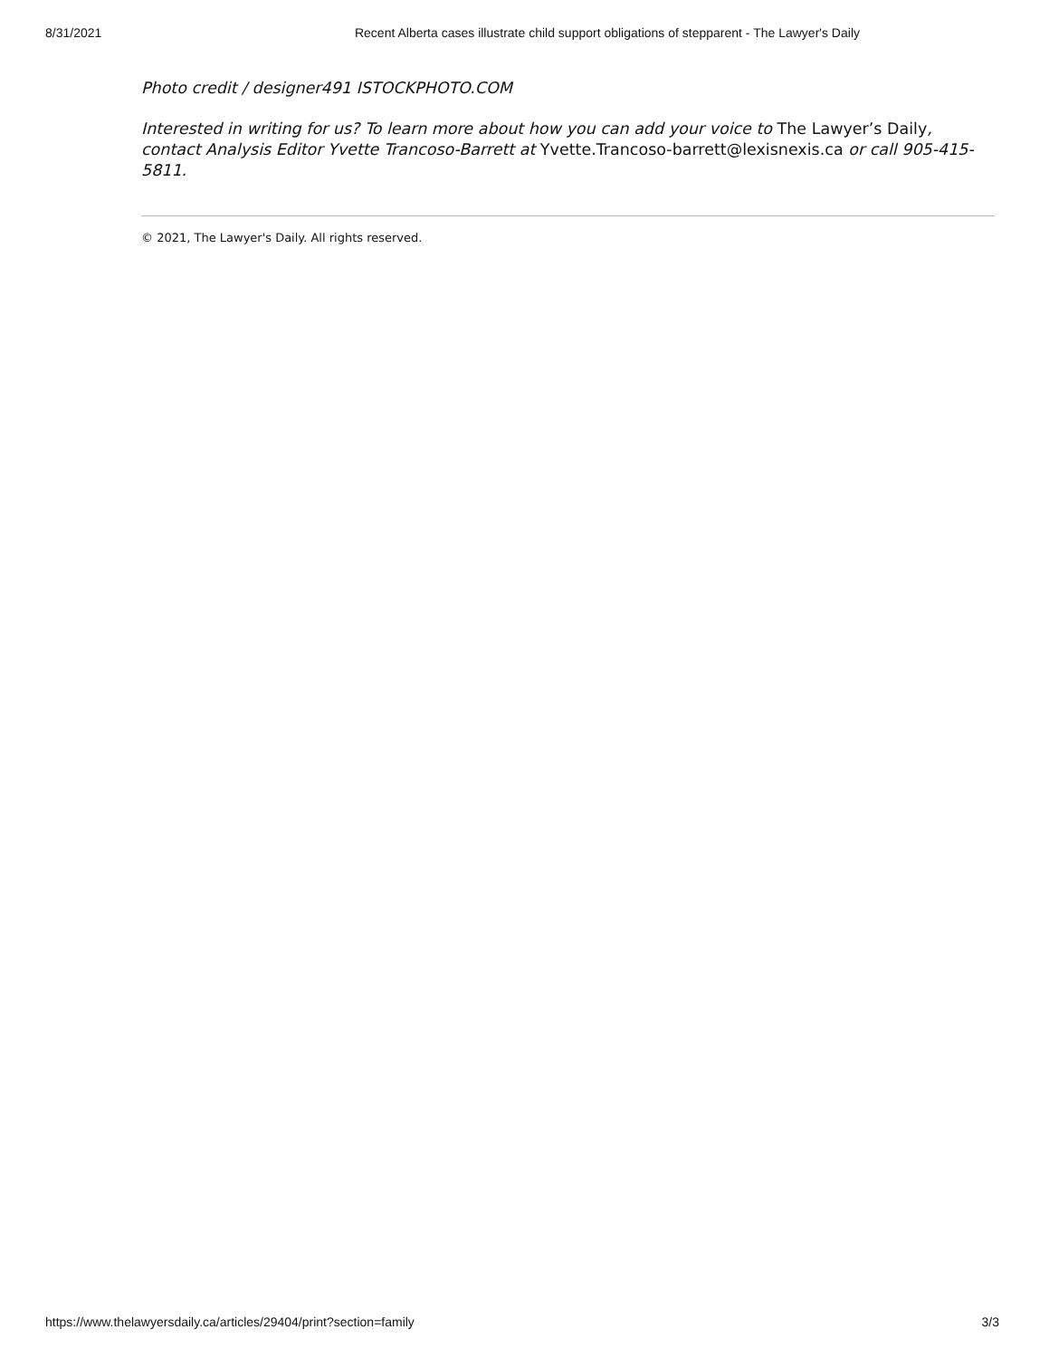8/31/2021 Recent Alberta cases illustrate child support obligations of stepparent - The Lawyer's Daily
Photo credit / designer491 ISTOCKPHOTO.COM
Interested in writing for us? To learn more about how you can add your voice to The Lawyer’s Daily, contact Analysis Editor Yvette Trancoso-Barrett at Yvette.Trancoso-barrett@lexisnexis.ca or call 905-415-5811.
© 2021, The Lawyer's Daily. All rights reserved.
https://www.thelawyersdaily.ca/articles/29404/print?section=family 3/3